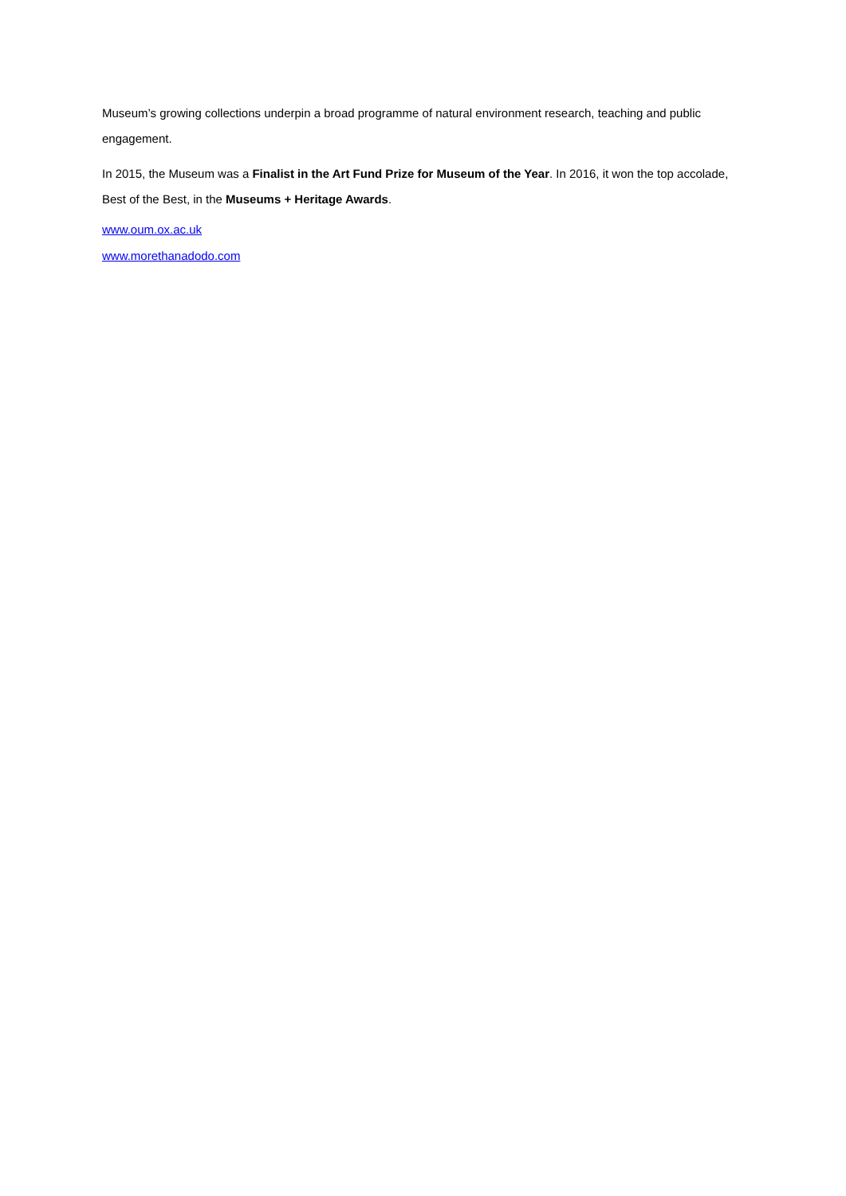Museum’s growing collections underpin a broad programme of natural environment research, teaching and public engagement.
In 2015, the Museum was a Finalist in the Art Fund Prize for Museum of the Year. In 2016, it won the top accolade, Best of the Best, in the Museums + Heritage Awards.
www.oum.ox.ac.uk
www.morethanadodo.com